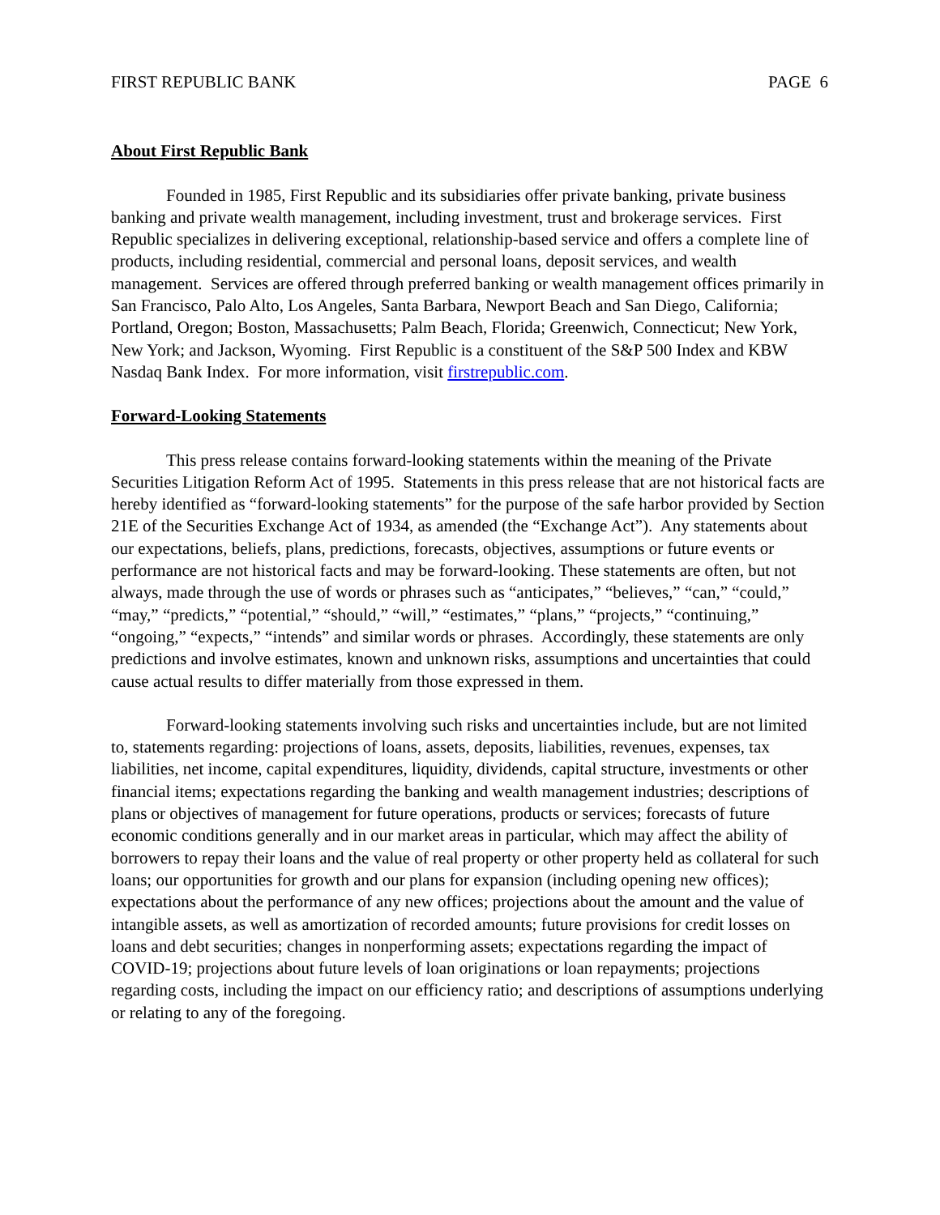FIRST REPUBLIC BANK PAGE 6
About First Republic Bank
Founded in 1985, First Republic and its subsidiaries offer private banking, private business banking and private wealth management, including investment, trust and brokerage services. First Republic specializes in delivering exceptional, relationship-based service and offers a complete line of products, including residential, commercial and personal loans, deposit services, and wealth management. Services are offered through preferred banking or wealth management offices primarily in San Francisco, Palo Alto, Los Angeles, Santa Barbara, Newport Beach and San Diego, California; Portland, Oregon; Boston, Massachusetts; Palm Beach, Florida; Greenwich, Connecticut; New York, New York; and Jackson, Wyoming. First Republic is a constituent of the S&P 500 Index and KBW Nasdaq Bank Index. For more information, visit firstrepublic.com.
Forward-Looking Statements
This press release contains forward-looking statements within the meaning of the Private Securities Litigation Reform Act of 1995. Statements in this press release that are not historical facts are hereby identified as “forward-looking statements” for the purpose of the safe harbor provided by Section 21E of the Securities Exchange Act of 1934, as amended (the “Exchange Act”). Any statements about our expectations, beliefs, plans, predictions, forecasts, objectives, assumptions or future events or performance are not historical facts and may be forward-looking. These statements are often, but not always, made through the use of words or phrases such as “anticipates,” “believes,” “can,” “could,” “may,” “predicts,” “potential,” “should,” “will,” “estimates,” “plans,” “projects,” “continuing,” “ongoing,” “expects,” “intends” and similar words or phrases. Accordingly, these statements are only predictions and involve estimates, known and unknown risks, assumptions and uncertainties that could cause actual results to differ materially from those expressed in them.
Forward-looking statements involving such risks and uncertainties include, but are not limited to, statements regarding: projections of loans, assets, deposits, liabilities, revenues, expenses, tax liabilities, net income, capital expenditures, liquidity, dividends, capital structure, investments or other financial items; expectations regarding the banking and wealth management industries; descriptions of plans or objectives of management for future operations, products or services; forecasts of future economic conditions generally and in our market areas in particular, which may affect the ability of borrowers to repay their loans and the value of real property or other property held as collateral for such loans; our opportunities for growth and our plans for expansion (including opening new offices); expectations about the performance of any new offices; projections about the amount and the value of intangible assets, as well as amortization of recorded amounts; future provisions for credit losses on loans and debt securities; changes in nonperforming assets; expectations regarding the impact of COVID-19; projections about future levels of loan originations or loan repayments; projections regarding costs, including the impact on our efficiency ratio; and descriptions of assumptions underlying or relating to any of the foregoing.